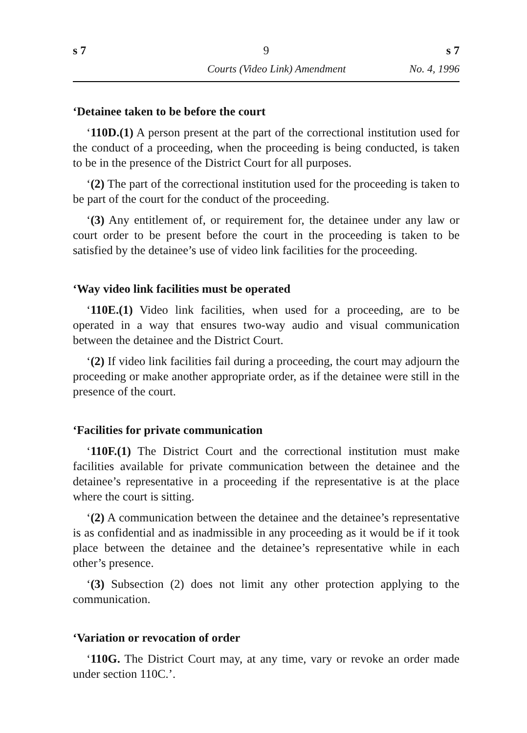s 7 9 s 7
Courts (Video Link) Amendment No. 4, 1996
‘Detainee taken to be before the court
‘110D.(1) A person present at the part of the correctional institution used for the conduct of a proceeding, when the proceeding is being conducted, is taken to be in the presence of the District Court for all purposes.
‘(2) The part of the correctional institution used for the proceeding is taken to be part of the court for the conduct of the proceeding.
‘(3) Any entitlement of, or requirement for, the detainee under any law or court order to be present before the court in the proceeding is taken to be satisfied by the detainee’s use of video link facilities for the proceeding.
‘Way video link facilities must be operated
‘110E.(1) Video link facilities, when used for a proceeding, are to be operated in a way that ensures two-way audio and visual communication between the detainee and the District Court.
‘(2) If video link facilities fail during a proceeding, the court may adjourn the proceeding or make another appropriate order, as if the detainee were still in the presence of the court.
‘Facilities for private communication
‘110F.(1) The District Court and the correctional institution must make facilities available for private communication between the detainee and the detainee’s representative in a proceeding if the representative is at the place where the court is sitting.
‘(2) A communication between the detainee and the detainee’s representative is as confidential and as inadmissible in any proceeding as it would be if it took place between the detainee and the detainee’s representative while in each other’s presence.
‘(3) Subsection (2) does not limit any other protection applying to the communication.
‘Variation or revocation of order
‘110G. The District Court may, at any time, vary or revoke an order made under section 110C.’.